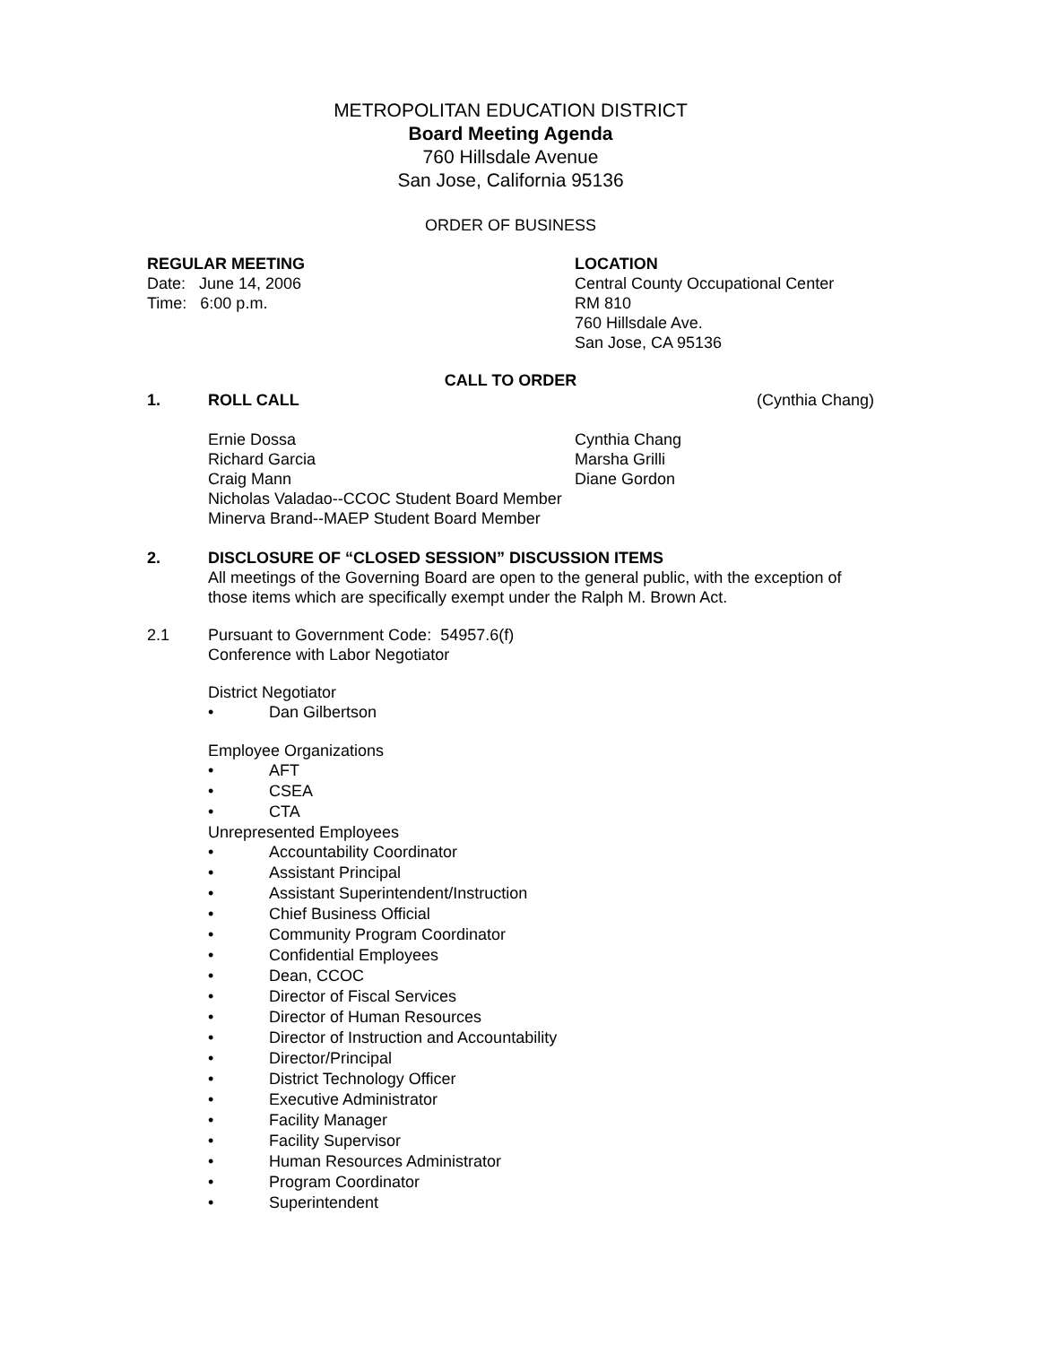METROPOLITAN EDUCATION DISTRICT
Board Meeting Agenda
760 Hillsdale Avenue
San Jose, California 95136
ORDER OF BUSINESS
REGULAR MEETING
Date: June 14, 2006
Time: 6:00 p.m.
LOCATION
Central County Occupational Center
RM 810
760 Hillsdale Ave.
San Jose, CA 95136
CALL TO ORDER
1. ROLL CALL (Cynthia Chang)
Ernie Dossa
Richard Garcia
Craig Mann
Cynthia Chang
Marsha Grilli
Diane Gordon
Nicholas Valadao--CCOC Student Board Member
Minerva Brand--MAEP Student Board Member
2. DISCLOSURE OF “CLOSED SESSION” DISCUSSION ITEMS
All meetings of the Governing Board are open to the general public, with the exception of those items which are specifically exempt under the Ralph M. Brown Act.
2.1 Pursuant to Government Code: 54957.6(f)
Conference with Labor Negotiator
District Negotiator
• Dan Gilbertson
Employee Organizations
• AFT
• CSEA
• CTA
Unrepresented Employees
• Accountability Coordinator
• Assistant Principal
• Assistant Superintendent/Instruction
• Chief Business Official
• Community Program Coordinator
• Confidential Employees
• Dean, CCOC
• Director of Fiscal Services
• Director of Human Resources
• Director of Instruction and Accountability
• Director/Principal
• District Technology Officer
• Executive Administrator
• Facility Manager
• Facility Supervisor
• Human Resources Administrator
• Program Coordinator
• Superintendent